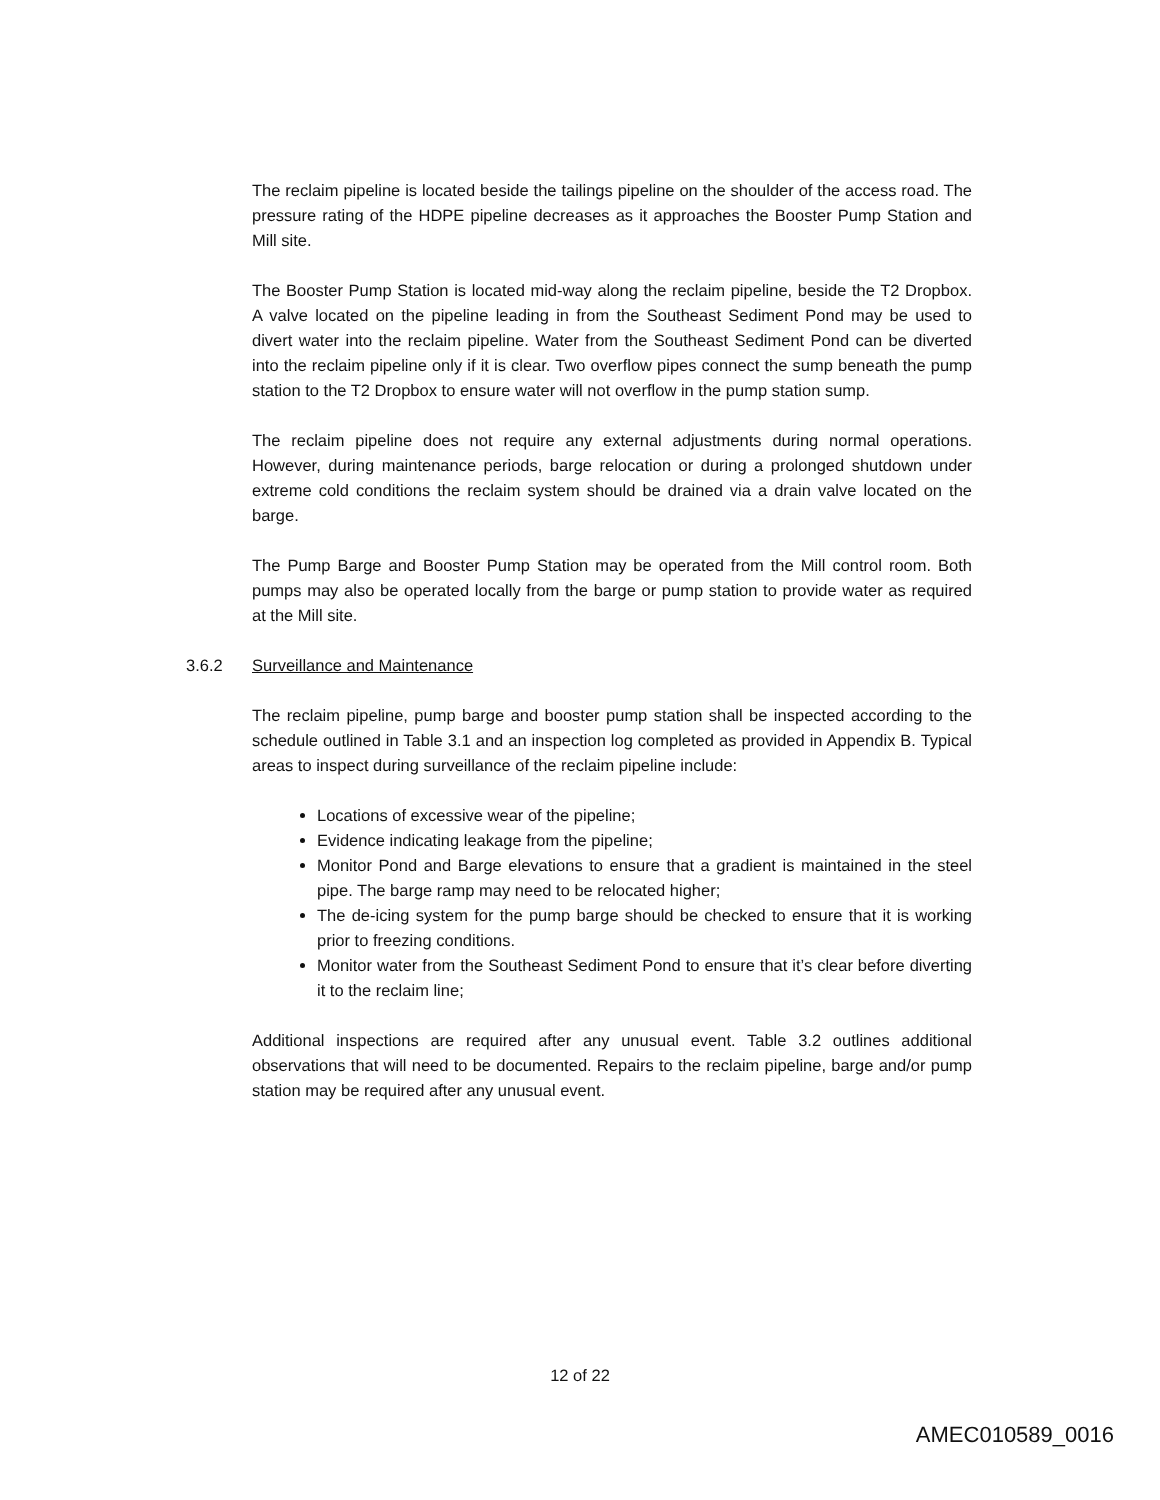The reclaim pipeline is located beside the tailings pipeline on the shoulder of the access road. The pressure rating of the HDPE pipeline decreases as it approaches the Booster Pump Station and Mill site.
The Booster Pump Station is located mid-way along the reclaim pipeline, beside the T2 Dropbox. A valve located on the pipeline leading in from the Southeast Sediment Pond may be used to divert water into the reclaim pipeline. Water from the Southeast Sediment Pond can be diverted into the reclaim pipeline only if it is clear. Two overflow pipes connect the sump beneath the pump station to the T2 Dropbox to ensure water will not overflow in the pump station sump.
The reclaim pipeline does not require any external adjustments during normal operations. However, during maintenance periods, barge relocation or during a prolonged shutdown under extreme cold conditions the reclaim system should be drained via a drain valve located on the barge.
The Pump Barge and Booster Pump Station may be operated from the Mill control room. Both pumps may also be operated locally from the barge or pump station to provide water as required at the Mill site.
3.6.2 Surveillance and Maintenance
The reclaim pipeline, pump barge and booster pump station shall be inspected according to the schedule outlined in Table 3.1 and an inspection log completed as provided in Appendix B. Typical areas to inspect during surveillance of the reclaim pipeline include:
Locations of excessive wear of the pipeline;
Evidence indicating leakage from the pipeline;
Monitor Pond and Barge elevations to ensure that a gradient is maintained in the steel pipe. The barge ramp may need to be relocated higher;
The de-icing system for the pump barge should be checked to ensure that it is working prior to freezing conditions.
Monitor water from the Southeast Sediment Pond to ensure that it’s clear before diverting it to the reclaim line;
Additional inspections are required after any unusual event. Table 3.2 outlines additional observations that will need to be documented. Repairs to the reclaim pipeline, barge and/or pump station may be required after any unusual event.
12 of 22
AMEC010589_0016